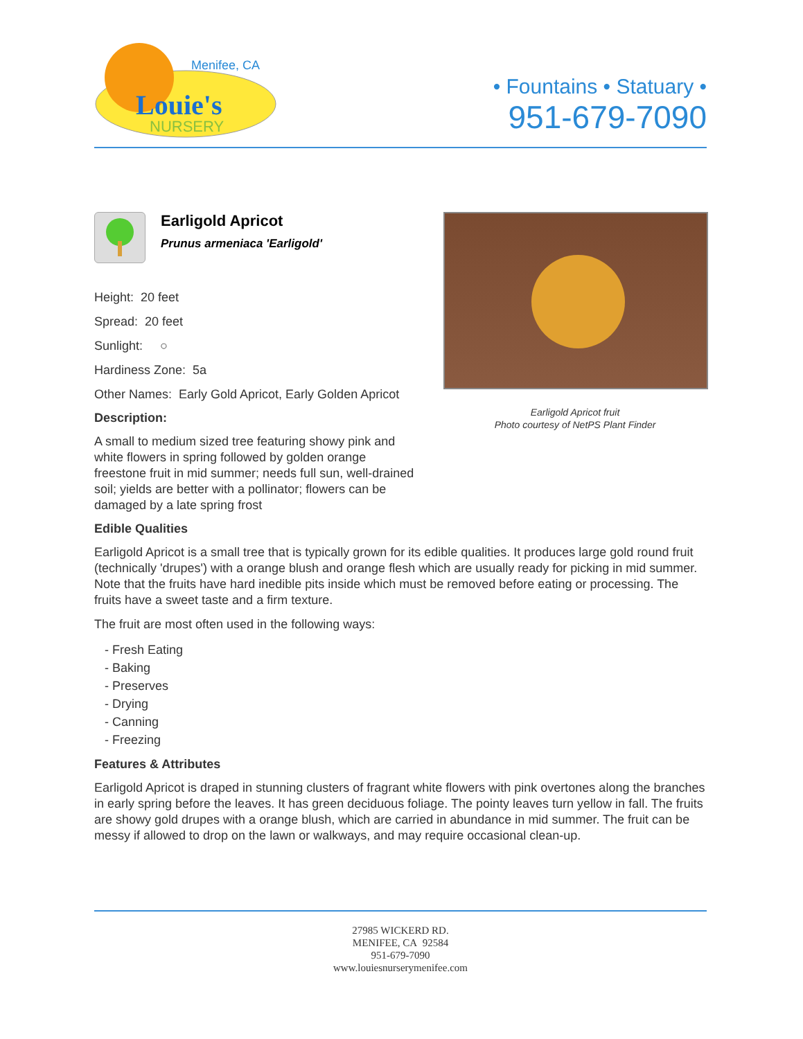Menifee, CA
Louie's
NURSERY
• Fountains • Statuary •
951-679-7090
Earligold Apricot
Prunus armeniaca 'Earligold'
Height: 20 feet
Spread: 20 feet
Sunlight: ○
Hardiness Zone: 5a
Other Names: Early Gold Apricot, Early Golden Apricot
Description:
A small to medium sized tree featuring showy pink and white flowers in spring followed by golden orange freestone fruit in mid summer; needs full sun, well-drained soil; yields are better with a pollinator; flowers can be damaged by a late spring frost
Earligold Apricot fruit
Photo courtesy of NetPS Plant Finder
Edible Qualities
Earligold Apricot is a small tree that is typically grown for its edible qualities. It produces large gold round fruit (technically 'drupes') with a orange blush and orange flesh which are usually ready for picking in mid summer. Note that the fruits have hard inedible pits inside which must be removed before eating or processing. The fruits have a sweet taste and a firm texture.
The fruit are most often used in the following ways:
- Fresh Eating
- Baking
- Preserves
- Drying
- Canning
- Freezing
Features & Attributes
Earligold Apricot is draped in stunning clusters of fragrant white flowers with pink overtones along the branches in early spring before the leaves. It has green deciduous foliage. The pointy leaves turn yellow in fall. The fruits are showy gold drupes with a orange blush, which are carried in abundance in mid summer. The fruit can be messy if allowed to drop on the lawn or walkways, and may require occasional clean-up.
27985 WICKERD RD.
MENIFEE, CA 92584
951-679-7090
www.louiesnurserymenifee.com